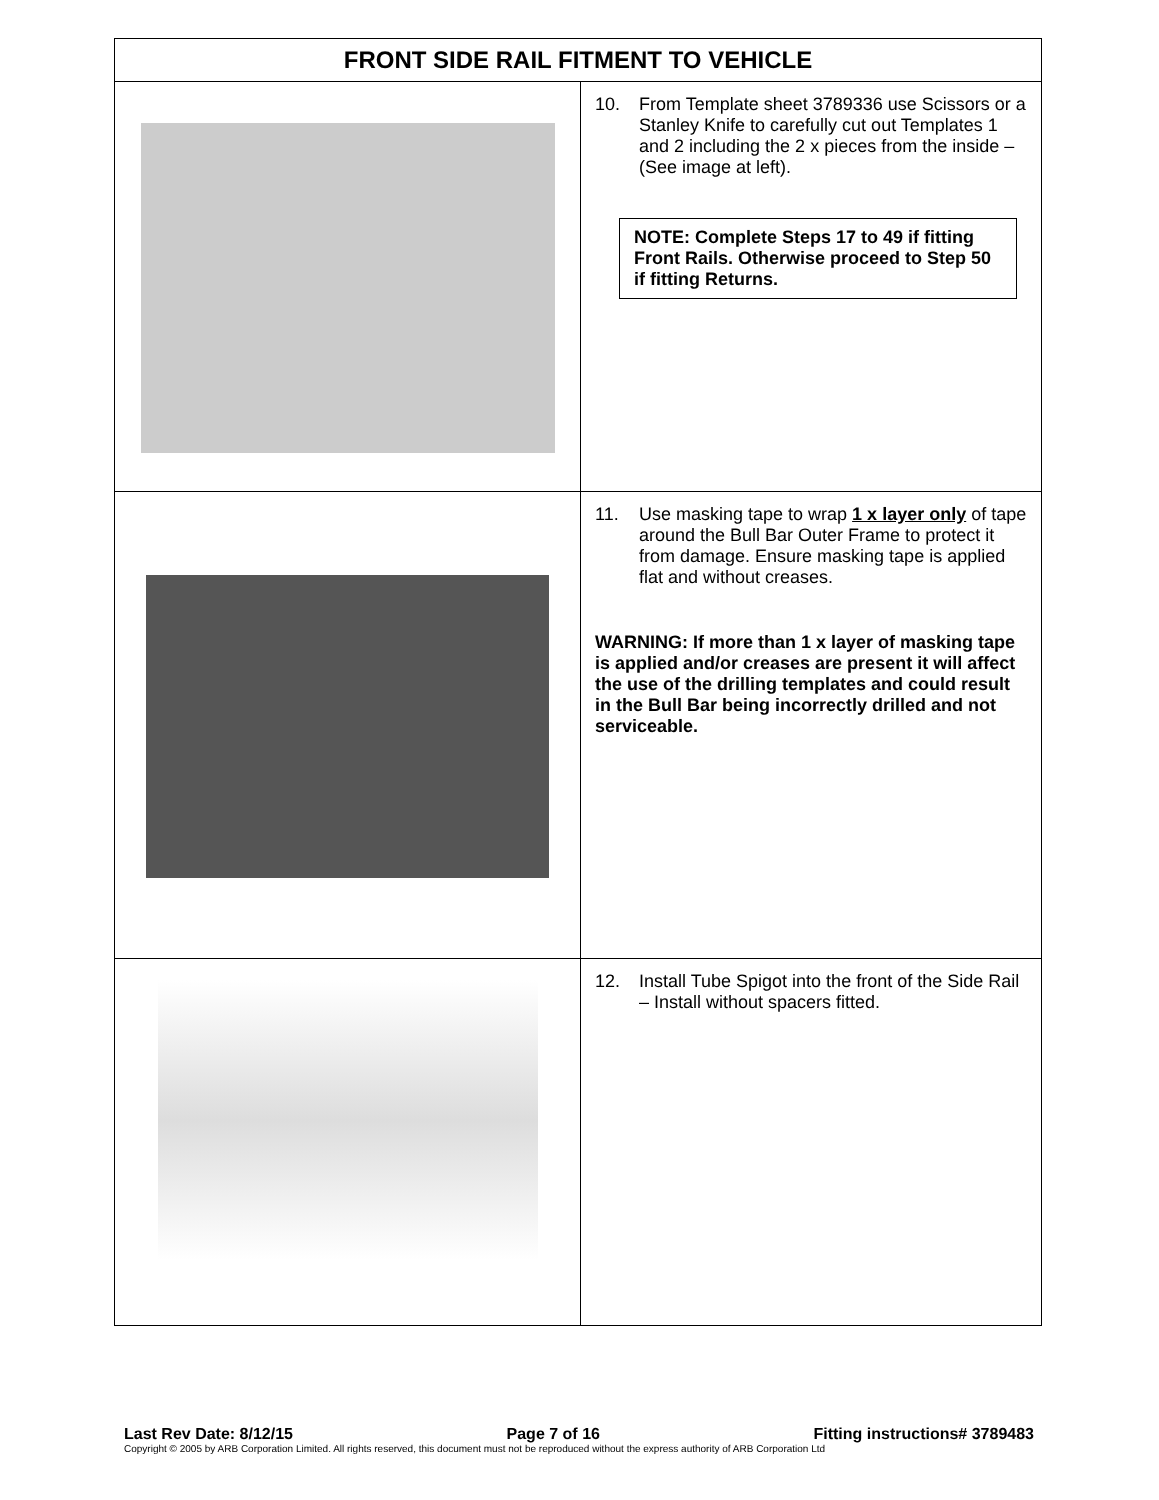| FRONT SIDE RAIL FITMENT TO VEHICLE | |
| --- | --- |
| | 10. From Template sheet 3789336 use Scissors or a Stanley Knife to carefully cut out Templates 1 and 2 including the 2 x pieces from the inside – (See image at left). NOTE: Complete Steps 17 to 49 if fitting Front Rails. Otherwise proceed to Step 50 if fitting Returns. |
| | 11. Use masking tape to wrap 1 x layer only of tape around the Bull Bar Outer Frame to protect it from damage. Ensure masking tape is applied flat and without creases. WARNING: If more than 1 x layer of masking tape is applied and/or creases are present it will affect the use of the drilling templates and could result in the Bull Bar being incorrectly drilled and not serviceable. |
| | 12. Install Tube Spigot into the front of the Side Rail – Install without spacers fitted. |
Last Rev Date: 8/12/15 Page 7 of 16 Fitting instructions# 3789483
Copyright © 2005 by ARB Corporation Limited. All rights reserved, this document must not be reproduced without the express authority of ARB Corporation Ltd